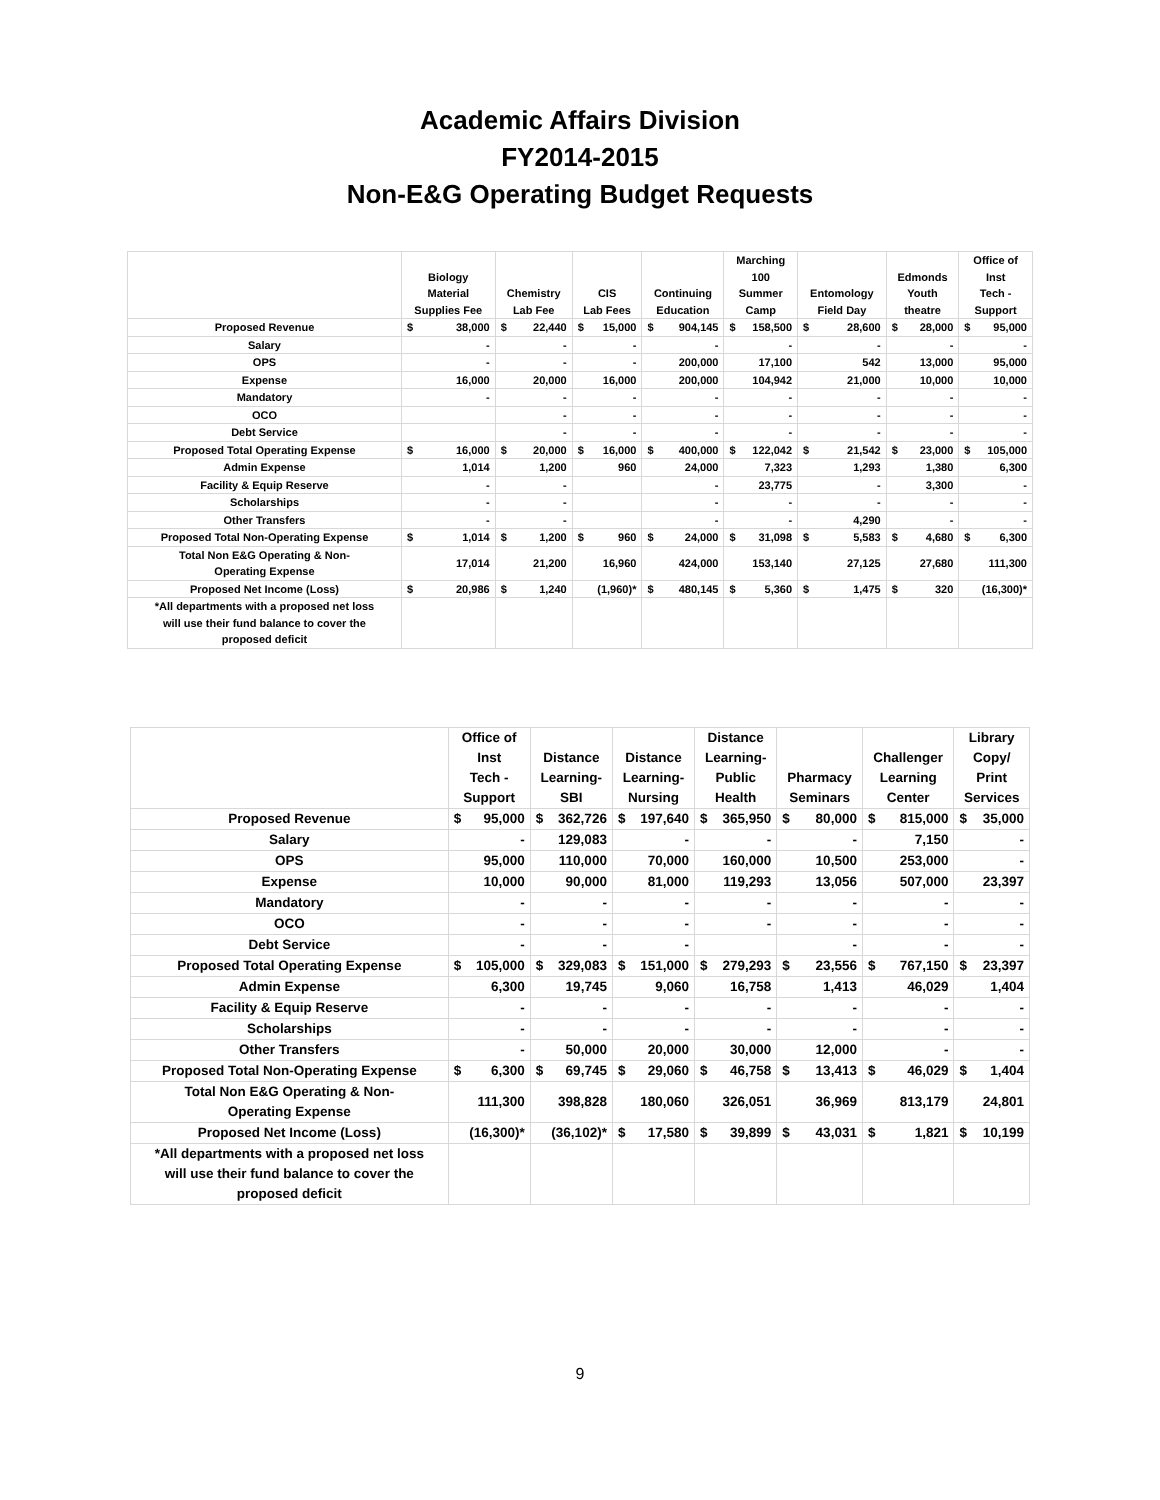Academic Affairs Division
FY2014-2015
Non-E&G Operating Budget Requests
| | Biology Material Supplies Fee | | Chemistry Lab Fee | | CIS Lab Fees | | Continuing Education | | Marching 100 Summer Camp | | Entomology Field Day | | Edmonds Youth theatre | | Office of Inst Tech - Support | |
| --- | --- | --- | --- | --- | --- | --- | --- | --- | --- | --- | --- | --- | --- | --- | --- | --- |
| Proposed Revenue | $ | 38,000 | $ | 22,440 | $ | 15,000 | $ | 904,145 | $ | 158,500 | $ | 28,600 | $ | 28,000 | $ | 95,000 |
| Salary | - | | - | | - | | - | | - | | - | | - | | - | |
| OPS | - | | - | | - | | 200,000 | | 17,100 | | 542 | | 13,000 | | 95,000 | |
| Expense | 16,000 | | 20,000 | | 16,000 | | 200,000 | | 104,942 | | 21,000 | | 10,000 | | 10,000 | |
| Mandatory | - | | - | | - | | - | | - | | - | | - | | - | |
| OCO | | | - | | - | | - | | - | | - | | - | | - | |
| Debt Service | | | - | | - | | - | | - | | - | | - | | - | |
| Proposed Total Operating Expense | $ | 16,000 | $ | 20,000 | $ | 16,000 | $ | 400,000 | $ | 122,042 | $ | 21,542 | $ | 23,000 | $ | 105,000 |
| Admin Expense | 1,014 | | 1,200 | | 960 | | 24,000 | | 7,323 | | 1,293 | | 1,380 | | 6,300 | |
| Facility & Equip Reserve | - | | - | | | | - | | 23,775 | | - | | 3,300 | | - | |
| Scholarships | - | | - | | | | - | | - | | - | | - | | - | |
| Other Transfers | - | | - | | | | - | | - | | 4,290 | | - | | - | |
| Proposed Total Non-Operating Expense | $ | 1,014 | $ | 1,200 | $ | 960 | $ | 24,000 | $ | 31,098 | $ | 5,583 | $ | 4,680 | $ | 6,300 |
| Total Non E&G Operating & Non- Operating Expense | 17,014 | | 21,200 | | 16,960 | | 424,000 | | 153,140 | | 27,125 | | 27,680 | | 111,300 | |
| Proposed Net Income (Loss) | $ | 20,986 | $ | 1,240 | (1,960)* | | $ | 480,145 | $ | 5,360 | $ | 1,475 | $ | 320 | (16,300)* | |
| *All departments with a proposed net loss will use their fund balance to cover the proposed deficit | | | | | | | | | | | | | | | | |
| | Office of Inst Tech - Support | | Distance Learning- SBI | | Distance Learning- Nursing | | Distance Learning- Public Health | | Pharmacy Seminars | | Challenger Learning Center | | Library Copy/ Print Services | |
| --- | --- | --- | --- | --- | --- | --- | --- | --- | --- | --- | --- | --- | --- | --- |
| Proposed Revenue | $ | 95,000 | $ | 362,726 | $ | 197,640 | $ | 365,950 | $ | 80,000 | $ | 815,000 | $ | 35,000 |
| Salary | - | | 129,083 | | - | | - | | - | | 7,150 | | - | |
| OPS | 95,000 | | 110,000 | | 70,000 | | 160,000 | | 10,500 | | 253,000 | | - | |
| Expense | 10,000 | | 90,000 | | 81,000 | | 119,293 | | 13,056 | | 507,000 | | 23,397 | |
| Mandatory | - | | - | | - | | - | | - | | - | | - | |
| OCO | - | | - | | - | | - | | - | | - | | - | |
| Debt Service | - | | - | | - | | | | - | | - | | - | |
| Proposed Total Operating Expense | $ | 105,000 | $ | 329,083 | $ | 151,000 | $ | 279,293 | $ | 23,556 | $ | 767,150 | $ | 23,397 |
| Admin Expense | 6,300 | | 19,745 | | 9,060 | | 16,758 | | 1,413 | | 46,029 | | 1,404 | |
| Facility & Equip Reserve | - | | - | | - | | - | | - | | - | | - | |
| Scholarships | - | | - | | - | | - | | - | | - | | - | |
| Other Transfers | - | | 50,000 | | 20,000 | | 30,000 | | 12,000 | | - | | - | |
| Proposed Total Non-Operating Expense | $ | 6,300 | $ | 69,745 | $ | 29,060 | $ | 46,758 | $ | 13,413 | $ | 46,029 | $ | 1,404 |
| Total Non E&G Operating & Non- Operating Expense | 111,300 | | 398,828 | | 180,060 | | 326,051 | | 36,969 | | 813,179 | | 24,801 | |
| Proposed Net Income (Loss) | (16,300)* | | (36,102)* | | $ | 17,580 | $ | 39,899 | $ | 43,031 | $ | 1,821 | $ | 10,199 |
| *All departments with a proposed net loss will use their fund balance to cover the proposed deficit | | | | | | | | | | | | | | |
9